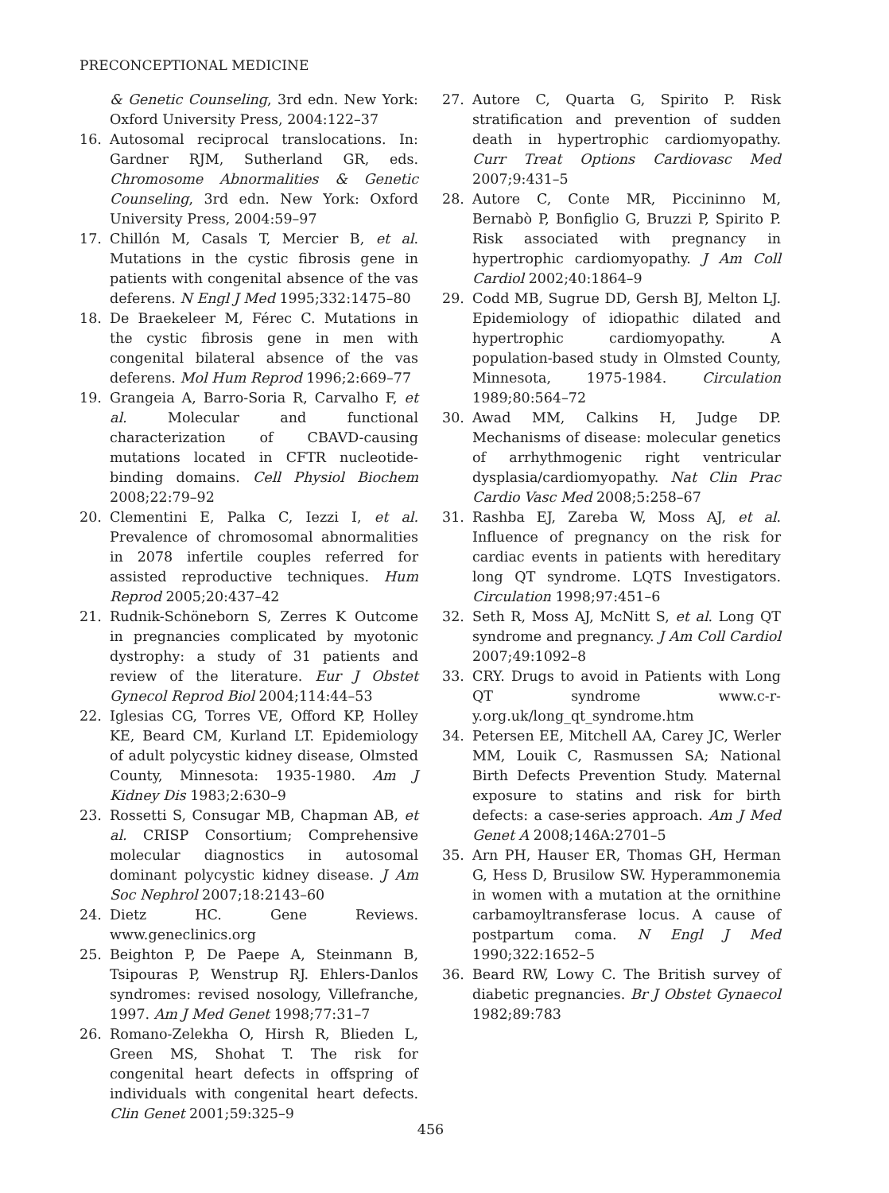PRECONCEPTIONAL MEDICINE
& Genetic Counseling, 3rd edn. New York: Oxford University Press, 2004:122–37
16. Autosomal reciprocal translocations. In: Gardner RJM, Sutherland GR, eds. Chromosome Abnormalities & Genetic Counseling, 3rd edn. New York: Oxford University Press, 2004:59–97
17. Chillón M, Casals T, Mercier B, et al. Mutations in the cystic fibrosis gene in patients with congenital absence of the vas deferens. N Engl J Med 1995;332:1475–80
18. De Braekeleer M, Férec C. Mutations in the cystic fibrosis gene in men with congenital bilateral absence of the vas deferens. Mol Hum Reprod 1996;2:669–77
19. Grangeia A, Barro-Soria R, Carvalho F, et al. Molecular and functional characterization of CBAVD-causing mutations located in CFTR nucleotide-binding domains. Cell Physiol Biochem 2008;22:79–92
20. Clementini E, Palka C, Iezzi I, et al. Prevalence of chromosomal abnormalities in 2078 infertile couples referred for assisted reproductive techniques. Hum Reprod 2005;20:437–42
21. Rudnik-Schöneborn S, Zerres K Outcome in pregnancies complicated by myotonic dystrophy: a study of 31 patients and review of the literature. Eur J Obstet Gynecol Reprod Biol 2004;114:44–53
22. Iglesias CG, Torres VE, Offord KP, Holley KE, Beard CM, Kurland LT. Epidemiology of adult polycystic kidney disease, Olmsted County, Minnesota: 1935-1980. Am J Kidney Dis 1983;2:630–9
23. Rossetti S, Consugar MB, Chapman AB, et al. CRISP Consortium; Comprehensive molecular diagnostics in autosomal dominant polycystic kidney disease. J Am Soc Nephrol 2007;18:2143–60
24. Dietz HC. Gene Reviews. www.geneclinics.org
25. Beighton P, De Paepe A, Steinmann B, Tsipouras P, Wenstrup RJ. Ehlers-Danlos syndromes: revised nosology, Villefranche, 1997. Am J Med Genet 1998;77:31–7
26. Romano-Zelekha O, Hirsh R, Blieden L, Green MS, Shohat T. The risk for congenital heart defects in offspring of individuals with congenital heart defects. Clin Genet 2001;59:325–9
27. Autore C, Quarta G, Spirito P. Risk stratification and prevention of sudden death in hypertrophic cardiomyopathy. Curr Treat Options Cardiovasc Med 2007;9:431–5
28. Autore C, Conte MR, Piccininno M, Bernabò P, Bonfiglio G, Bruzzi P, Spirito P. Risk associated with pregnancy in hypertrophic cardiomyopathy. J Am Coll Cardiol 2002;40:1864–9
29. Codd MB, Sugrue DD, Gersh BJ, Melton LJ. Epidemiology of idiopathic dilated and hypertrophic cardiomyopathy. A population-based study in Olmsted County, Minnesota, 1975-1984. Circulation 1989;80:564–72
30. Awad MM, Calkins H, Judge DP. Mechanisms of disease: molecular genetics of arrhythmogenic right ventricular dysplasia/cardiomyopathy. Nat Clin Prac Cardio Vasc Med 2008;5:258–67
31. Rashba EJ, Zareba W, Moss AJ, et al. Influence of pregnancy on the risk for cardiac events in patients with hereditary long QT syndrome. LQTS Investigators. Circulation 1998;97:451–6
32. Seth R, Moss AJ, McNitt S, et al. Long QT syndrome and pregnancy. J Am Coll Cardiol 2007;49:1092–8
33. CRY. Drugs to avoid in Patients with Long QT syndrome www.c-r-y.org.uk/long_qt_syndrome.htm
34. Petersen EE, Mitchell AA, Carey JC, Werler MM, Louik C, Rasmussen SA; National Birth Defects Prevention Study. Maternal exposure to statins and risk for birth defects: a case-series approach. Am J Med Genet A 2008;146A:2701–5
35. Arn PH, Hauser ER, Thomas GH, Herman G, Hess D, Brusilow SW. Hyperammonemia in women with a mutation at the ornithine carbamoyltransferase locus. A cause of postpartum coma. N Engl J Med 1990;322:1652–5
36. Beard RW, Lowy C. The British survey of diabetic pregnancies. Br J Obstet Gynaecol 1982;89:783
456